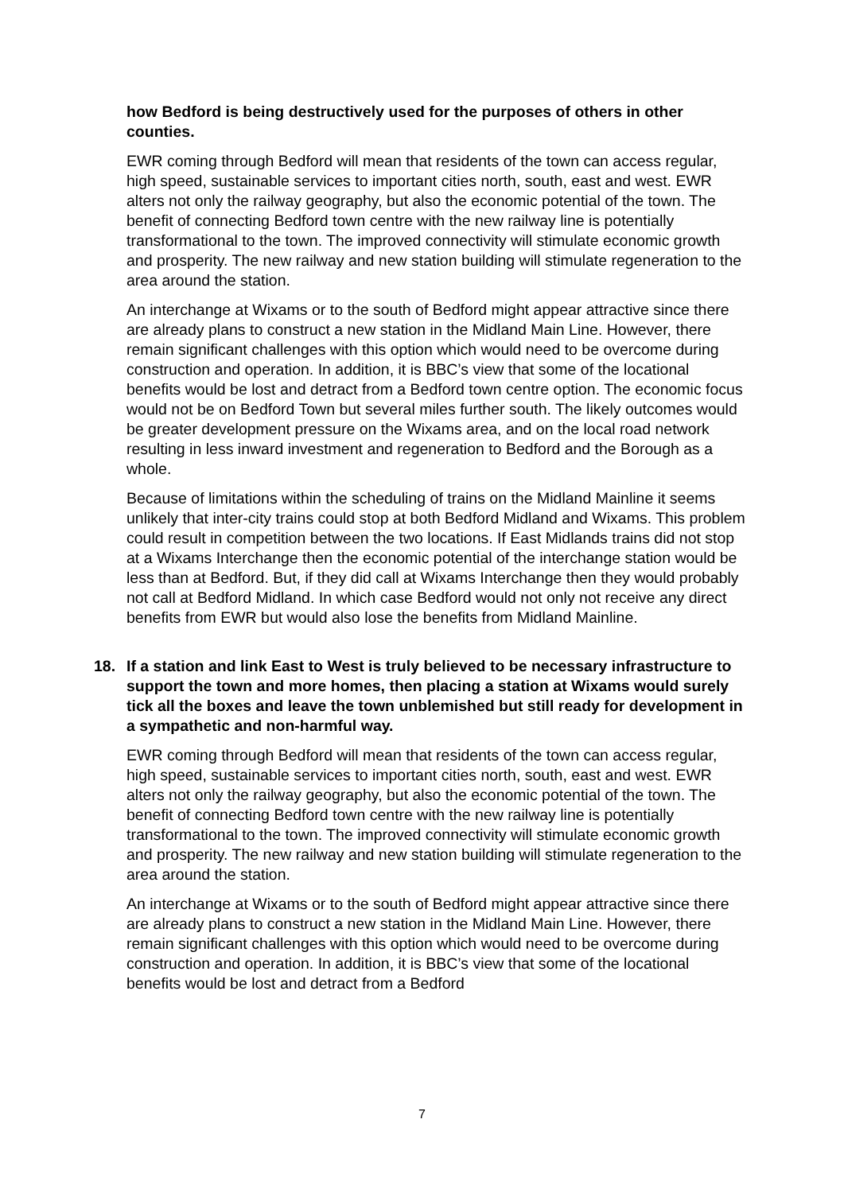how Bedford is being destructively used for the purposes of others in other counties.
EWR coming through Bedford will mean that residents of the town can access regular, high speed, sustainable services to important cities north, south, east and west. EWR alters not only the railway geography, but also the economic potential of the town. The benefit of connecting Bedford town centre with the new railway line is potentially transformational to the town. The improved connectivity will stimulate economic growth and prosperity. The new railway and new station building will stimulate regeneration to the area around the station.
An interchange at Wixams or to the south of Bedford might appear attractive since there are already plans to construct a new station in the Midland Main Line. However, there remain significant challenges with this option which would need to be overcome during construction and operation. In addition, it is BBC’s view that some of the locational benefits would be lost and detract from a Bedford town centre option. The economic focus would not be on Bedford Town but several miles further south. The likely outcomes would be greater development pressure on the Wixams area, and on the local road network resulting in less inward investment and regeneration to Bedford and the Borough as a whole.
Because of limitations within the scheduling of trains on the Midland Mainline it seems unlikely that inter-city trains could stop at both Bedford Midland and Wixams. This problem could result in competition between the two locations. If East Midlands trains did not stop at a Wixams Interchange then the economic potential of the interchange station would be less than at Bedford. But, if they did call at Wixams Interchange then they would probably not call at Bedford Midland. In which case Bedford would not only not receive any direct benefits from EWR but would also lose the benefits from Midland Mainline.
18. If a station and link East to West is truly believed to be necessary infrastructure to support the town and more homes, then placing a station at Wixams would surely tick all the boxes and leave the town unblemished but still ready for development in a sympathetic and non-harmful way.
EWR coming through Bedford will mean that residents of the town can access regular, high speed, sustainable services to important cities north, south, east and west. EWR alters not only the railway geography, but also the economic potential of the town. The benefit of connecting Bedford town centre with the new railway line is potentially transformational to the town. The improved connectivity will stimulate economic growth and prosperity. The new railway and new station building will stimulate regeneration to the area around the station.
An interchange at Wixams or to the south of Bedford might appear attractive since there are already plans to construct a new station in the Midland Main Line. However, there remain significant challenges with this option which would need to be overcome during construction and operation. In addition, it is BBC’s view that some of the locational benefits would be lost and detract from a Bedford
7